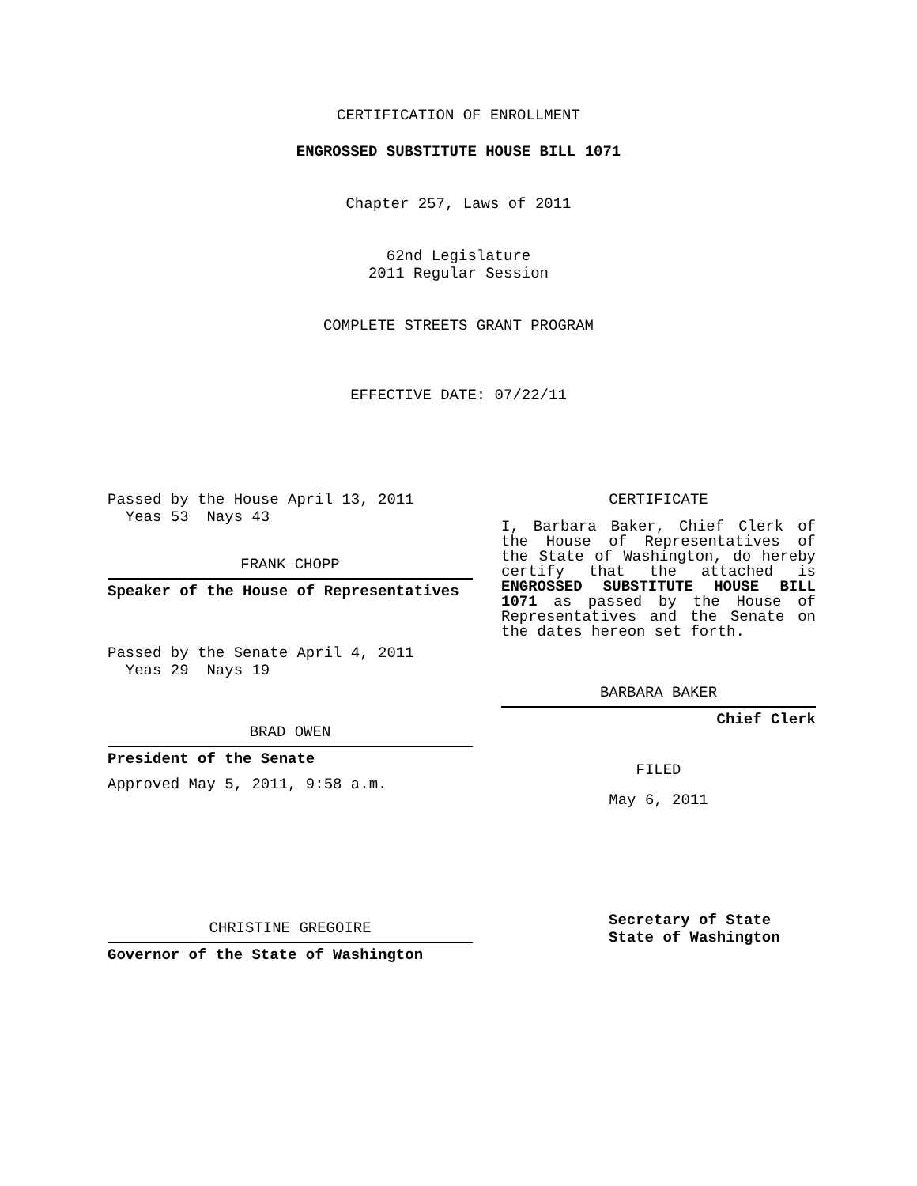CERTIFICATION OF ENROLLMENT
ENGROSSED SUBSTITUTE HOUSE BILL 1071
Chapter 257, Laws of 2011
62nd Legislature
2011 Regular Session
COMPLETE STREETS GRANT PROGRAM
EFFECTIVE DATE: 07/22/11
Passed by the House April 13, 2011
Yeas 53 Nays 43
FRANK CHOPP
Speaker of the House of Representatives
Passed by the Senate April 4, 2011
Yeas 29 Nays 19
BRAD OWEN
President of the Senate
Approved May 5, 2011, 9:58 a.m.
CHRISTINE GREGOIRE
Governor of the State of Washington
CERTIFICATE
I, Barbara Baker, Chief Clerk of the House of Representatives of the State of Washington, do hereby certify that the attached is ENGROSSED SUBSTITUTE HOUSE BILL 1071 as passed by the House of Representatives and the Senate on the dates hereon set forth.
BARBARA BAKER
Chief Clerk
FILED
May 6, 2011
Secretary of State
State of Washington